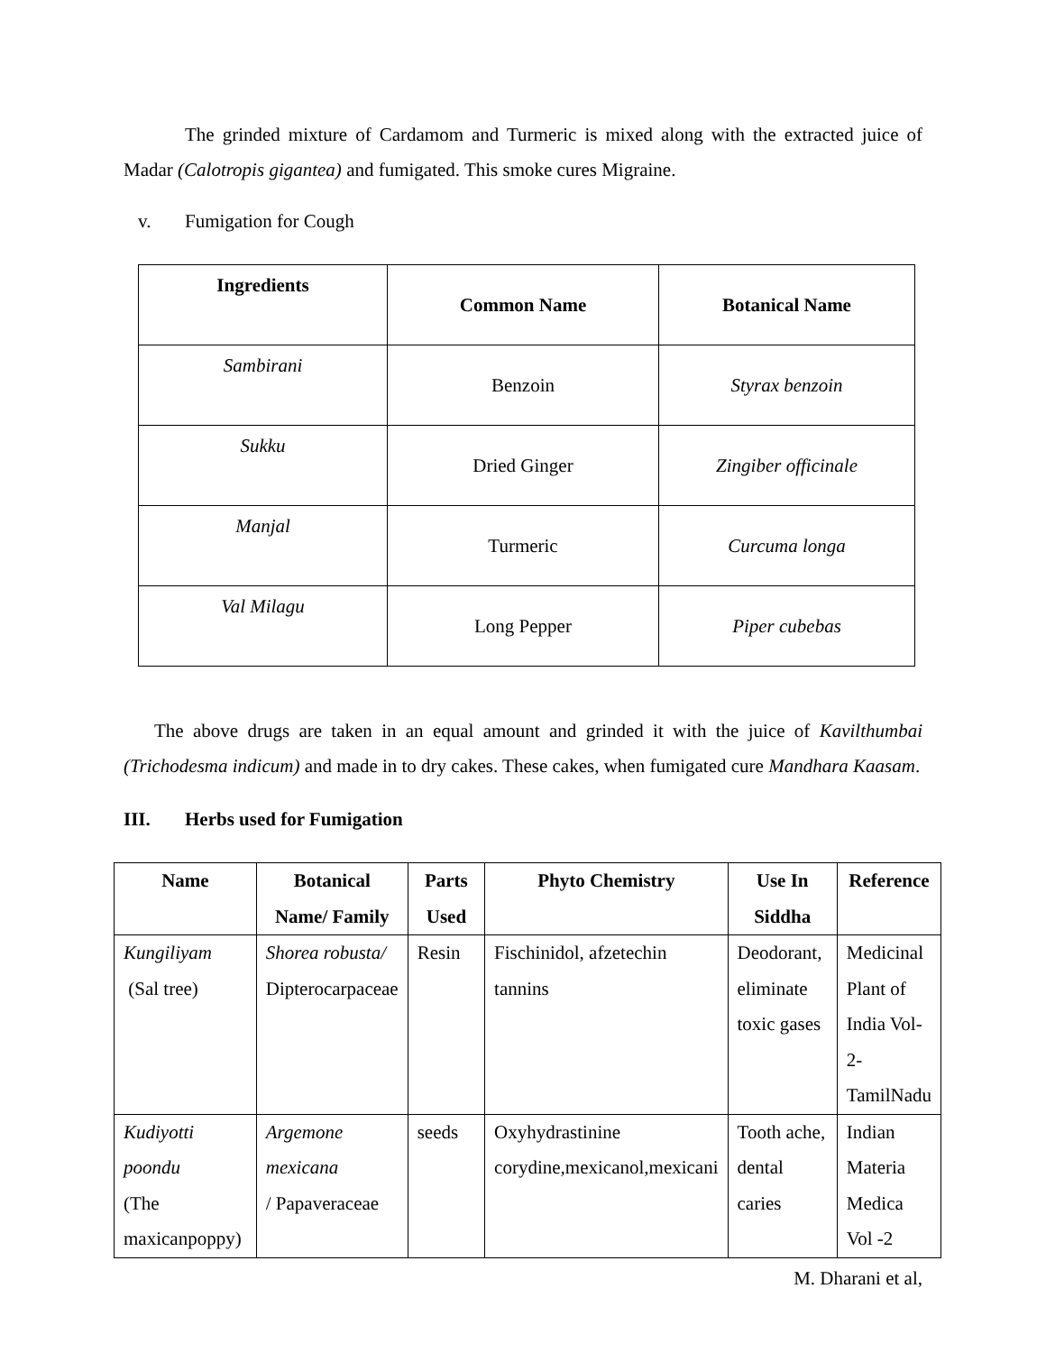The grinded mixture of Cardamom and Turmeric is mixed along with the extracted juice of Madar (Calotropis gigantea) and fumigated. This smoke cures Migraine.
v. Fumigation for Cough
| Ingredients | Common Name | Botanical Name |
| --- | --- | --- |
| Sambirani | Benzoin | Styrax benzoin |
| Sukku | Dried Ginger | Zingiber officinale |
| Manjal | Turmeric | Curcuma longa |
| Val Milagu | Long Pepper | Piper cubebas |
The above drugs are taken in an equal amount and grinded it with the juice of Kavilthumbai (Trichodesma indicum) and made in to dry cakes. These cakes, when fumigated cure Mandhara Kaasam.
III. Herbs used for Fumigation
| Name | Botanical Name/ Family | Parts Used | Phyto Chemistry | Use In Siddha | Reference |
| --- | --- | --- | --- | --- | --- |
| Kungiliyam (Sal tree) | Shorea robusta/ Dipterocarpaceae | Resin | Fischinidol, afzetechin tannins | Deodorant, eliminate toxic gases | Medicinal Plant of India Vol-2-TamilNadu |
| Kudiyotti poondu (The maxicanpoppy) | Argemone mexicana / Papaveraceae | seeds | Oxyhydrastinine corydine,mexicanol,mexicani | Tooth ache, dental caries | Indian Materia Medica Vol -2 |
M. Dharani et al,